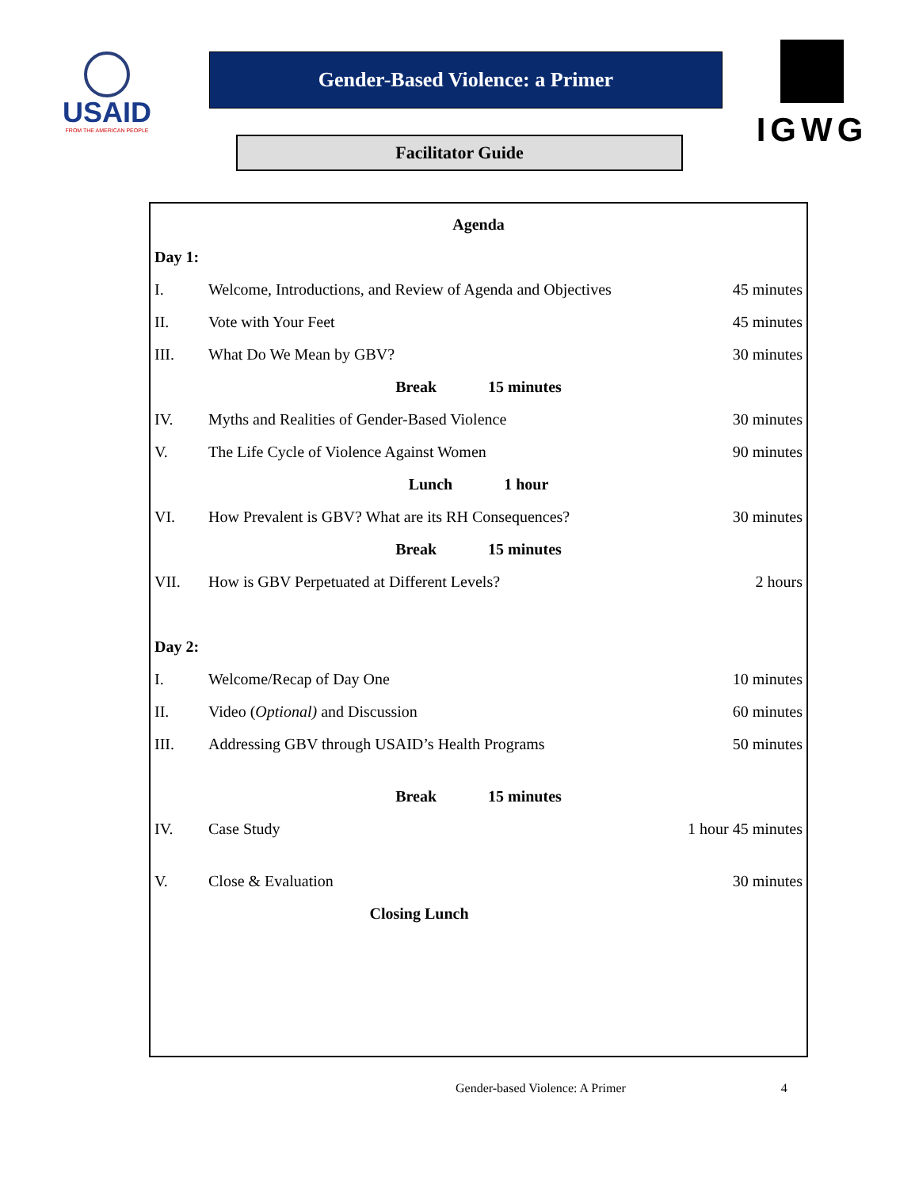USAID
FROM THE AMERICAN PEOPLE
Gender-Based Violence: a Primer
Facilitator Guide
IGWG
| Agenda | | |
| Day 1: | | |
| I. | Welcome, Introductions, and Review of Agenda and Objectives | 45 minutes |
| II. | Vote with Your Feet | 45 minutes |
| III. | What Do We Mean by GBV? | 30 minutes |
| Break 15 minutes | | |
| IV. | Myths and Realities of Gender-Based Violence | 30 minutes |
| V. | The Life Cycle of Violence Against Women | 90 minutes |
| Lunch 1 hour | | |
| VI. | How Prevalent is GBV? What are its RH Consequences? | 30 minutes |
| Break 15 minutes | | |
| VII. | How is GBV Perpetuated at Different Levels? | 2 hours |
| Day 2: | | |
| I. | Welcome/Recap of Day One | 10 minutes |
| II. | Video ( Optional) and Discussion | 60 minutes |
| III. | Addressing GBV through USAID’s Health Programs | 50 minutes |
| Break 15 minutes | | |
| IV. | Case Study | 1 hour 45 minutes |
| V. | Close & Evaluation | 30 minutes |
| Closing Lunch | | |
Gender-based Violence: A Primer 4